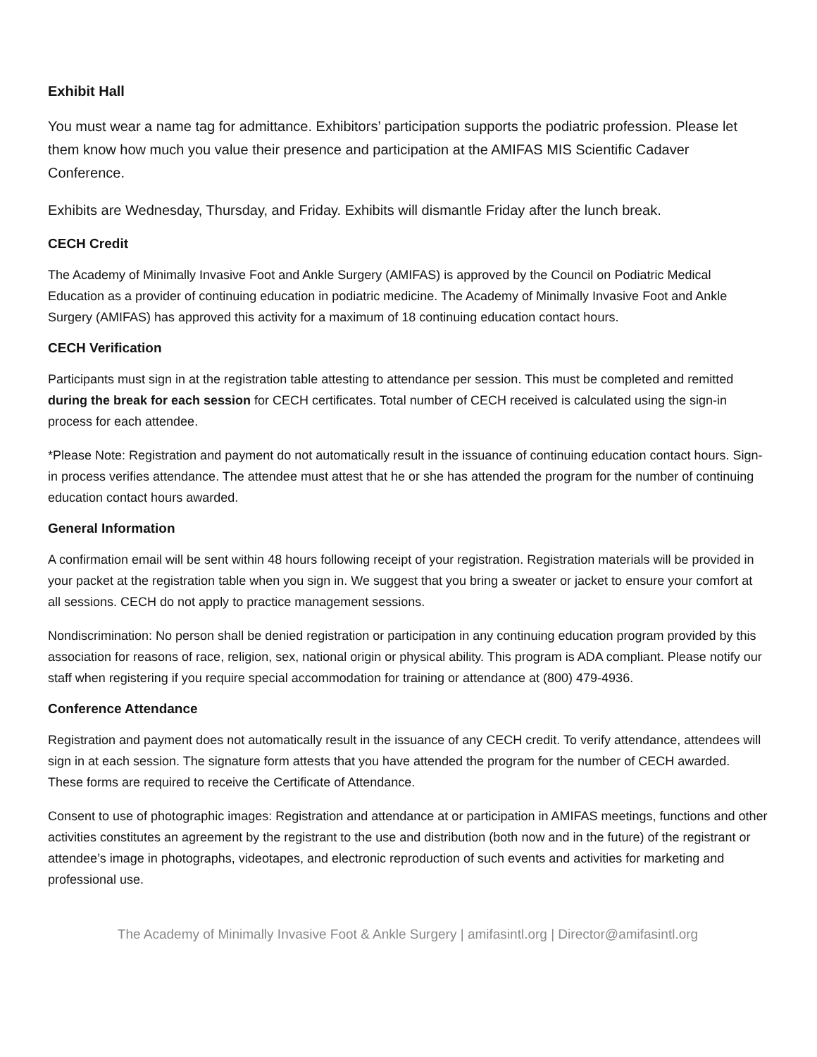Exhibit Hall
You must wear a name tag for admittance. Exhibitors’ participation supports the podiatric profession. Please let them know how much you value their presence and participation at the AMIFAS MIS Scientific Cadaver Conference.
Exhibits are Wednesday, Thursday, and Friday. Exhibits will dismantle Friday after the lunch break.
CECH Credit
The Academy of Minimally Invasive Foot and Ankle Surgery (AMIFAS) is approved by the Council on Podiatric Medical Education as a provider of continuing education in podiatric medicine. The Academy of Minimally Invasive Foot and Ankle Surgery (AMIFAS) has approved this activity for a maximum of 18 continuing education contact hours.
CECH Verification
Participants must sign in at the registration table attesting to attendance per session. This must be completed and remitted during the break for each session for CECH certificates. Total number of CECH received is calculated using the sign-in process for each attendee.
*Please Note: Registration and payment do not automatically result in the issuance of continuing education contact hours. Sign-in process verifies attendance. The attendee must attest that he or she has attended the program for the number of continuing education contact hours awarded.
General Information
A confirmation email will be sent within 48 hours following receipt of your registration. Registration materials will be provided in your packet at the registration table when you sign in. We suggest that you bring a sweater or jacket to ensure your comfort at all sessions. CECH do not apply to practice management sessions.
Nondiscrimination: No person shall be denied registration or participation in any continuing education program provided by this association for reasons of race, religion, sex, national origin or physical ability. This program is ADA compliant. Please notify our staff when registering if you require special accommodation for training or attendance at (800) 479-4936.
Conference Attendance
Registration and payment does not automatically result in the issuance of any CECH credit. To verify attendance, attendees will sign in at each session. The signature form attests that you have attended the program for the number of CECH awarded. These forms are required to receive the Certificate of Attendance.
Consent to use of photographic images: Registration and attendance at or participation in AMIFAS meetings, functions and other activities constitutes an agreement by the registrant to the use and distribution (both now and in the future) of the registrant or attendee’s image in photographs, videotapes, and electronic reproduction of such events and activities for marketing and professional use.
The Academy of Minimally Invasive Foot & Ankle Surgery | amifasintl.org | Director@amifasintl.org